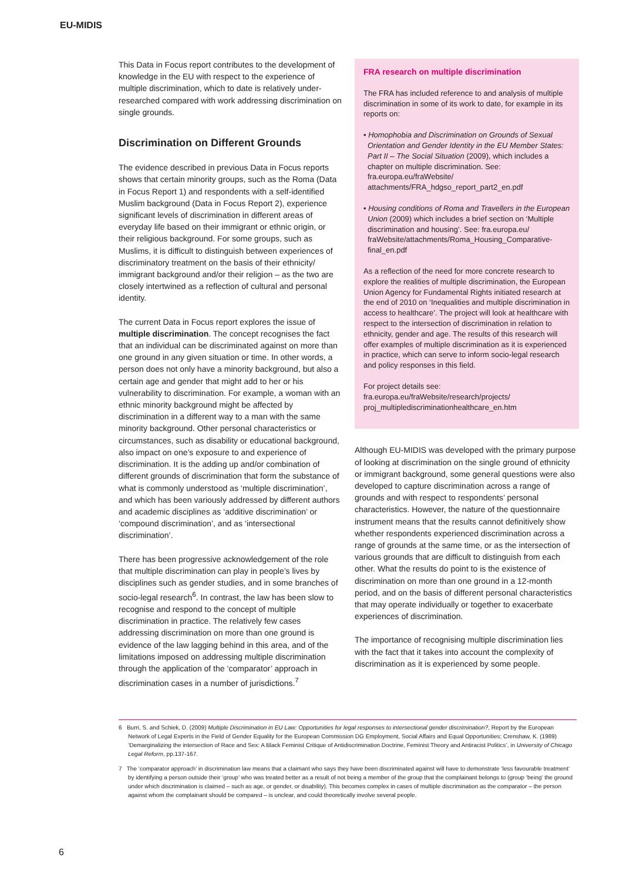EU-MIDIS
This Data in Focus report contributes to the development of knowledge in the EU with respect to the experience of multiple discrimination, which to date is relatively under-researched compared with work addressing discrimination on single grounds.
Discrimination on Different Grounds
The evidence described in previous Data in Focus reports shows that certain minority groups, such as the Roma (Data in Focus Report 1) and respondents with a self-identified Muslim background (Data in Focus Report 2), experience significant levels of discrimination in different areas of everyday life based on their immigrant or ethnic origin, or their religious background. For some groups, such as Muslims, it is difficult to distinguish between experiences of discriminatory treatment on the basis of their ethnicity/ immigrant background and/or their religion – as the two are closely intertwined as a reflection of cultural and personal identity.
The current Data in Focus report explores the issue of multiple discrimination. The concept recognises the fact that an individual can be discriminated against on more than one ground in any given situation or time. In other words, a person does not only have a minority background, but also a certain age and gender that might add to her or his vulnerability to discrimination. For example, a woman with an ethnic minority background might be affected by discrimination in a different way to a man with the same minority background. Other personal characteristics or circumstances, such as disability or educational background, also impact on one’s exposure to and experience of discrimination. It is the adding up and/or combination of different grounds of discrimination that form the substance of what is commonly understood as ‘multiple discrimination’, and which has been variously addressed by different authors and academic disciplines as ‘additive discrimination’ or ‘compound discrimination’, and as ‘intersectional discrimination’.
There has been progressive acknowledgement of the role that multiple discrimination can play in people’s lives by disciplines such as gender studies, and in some branches of socio-legal research<sup>6</sup>. In contrast, the law has been slow to recognise and respond to the concept of multiple discrimination in practice. The relatively few cases addressing discrimination on more than one ground is evidence of the law lagging behind in this area, and of the limitations imposed on addressing multiple discrimination through the application of the ‘comparator’ approach in discrimination cases in a number of jurisdictions.<sup>7</sup>
FRA research on multiple discrimination
The FRA has included reference to and analysis of multiple discrimination in some of its work to date, for example in its reports on:
• Homophobia and Discrimination on Grounds of Sexual Orientation and Gender Identity in the EU Member States: Part II – The Social Situation (2009), which includes a chapter on multiple discrimination. See: fra.europa.eu/fraWebsite/ attachments/FRA_hdgso_report_part2_en.pdf
• Housing conditions of Roma and Travellers in the European Union (2009) which includes a brief section on ‘Multiple discrimination and housing’. See: fra.europa.eu/ fraWebsite/attachments/Roma_Housing_Comparative-final_en.pdf
As a reflection of the need for more concrete research to explore the realities of multiple discrimination, the European Union Agency for Fundamental Rights initiated research at the end of 2010 on ‘Inequalities and multiple discrimination in access to healthcare’. The project will look at healthcare with respect to the intersection of discrimination in relation to ethnicity, gender and age. The results of this research will offer examples of multiple discrimination as it is experienced in practice, which can serve to inform socio-legal research and policy responses in this field.
For project details see:
fra.europa.eu/fraWebsite/research/projects/ proj_multiplediscriminationhealthcare_en.htm
Although EU-MIDIS was developed with the primary purpose of looking at discrimination on the single ground of ethnicity or immigrant background, some general questions were also developed to capture discrimination across a range of grounds and with respect to respondents’ personal characteristics. However, the nature of the questionnaire instrument means that the results cannot definitively show whether respondents experienced discrimination across a range of grounds at the same time, or as the intersection of various grounds that are difficult to distinguish from each other. What the results do point to is the existence of discrimination on more than one ground in a 12-month period, and on the basis of different personal characteristics that may operate individually or together to exacerbate experiences of discrimination.
The importance of recognising multiple discrimination lies with the fact that it takes into account the complexity of discrimination as it is experienced by some people.
6 Burri, S. and Schiek, D. (2009) Multiple Discrimination in EU Law: Opportunities for legal responses to intersectional gender discrimination?, Report by the European Network of Legal Experts in the Field of Gender Equality for the European Commission DG Employment, Social Affairs and Equal Opportunities; Crenshaw, K. (1989) ‘Demarginalizing the intersection of Race and Sex: A Black Feminist Critique of Antidiscrimination Doctrine, Feminist Theory and Antiracist Politics’, in University of Chicago Legal Reform, pp.137-167.
7 The ‘comparator approach’ in discrimination law means that a claimant who says they have been discriminated against will have to demonstrate ‘less favourable treatment’ by identifying a person outside their ‘group’ who was treated better as a result of not being a member of the group that the complainant belongs to (group ‘being’ the ground under which discrimination is claimed – such as age, or gender, or disability). This becomes complex in cases of multiple discrimination as the comparator – the person against whom the complainant should be compared – is unclear, and could theoretically involve several people.
6